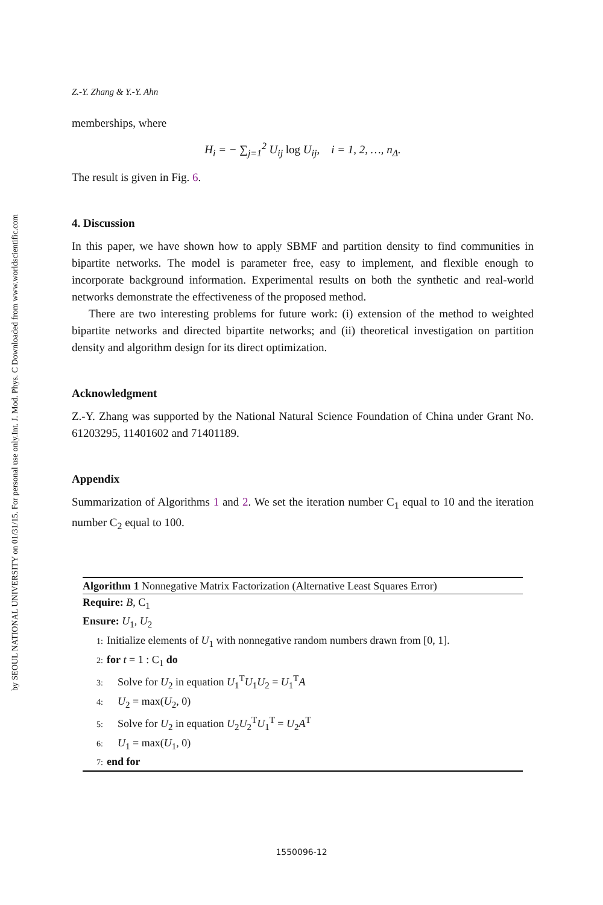Int. J. Mod. Phys. C Downloaded from www.worldscientific.com
by SEOUL NATIONAL UNIVERSITY on 01/31/15. For personal use only.
Z.-Y. Zhang & Y.-Y. Ahn
memberships, where
H<sub>i</sub> = − ∑<sub>j=1</sub><sup>2</sup> U<sub>ij</sub> log U<sub>ij</sub>, i = 1, 2, …, n<sub>Δ</sub>.
The result is given in Fig. 6.
4. Discussion
In this paper, we have shown how to apply SBMF and partition density to find communities in bipartite networks. The model is parameter free, easy to implement, and flexible enough to incorporate background information. Experimental results on both the synthetic and real-world networks demonstrate the effectiveness of the proposed method.
There are two interesting problems for future work: (i) extension of the method to weighted bipartite networks and directed bipartite networks; and (ii) theoretical investigation on partition density and algorithm design for its direct optimization.
Acknowledgment
Z.-Y. Zhang was supported by the National Natural Science Foundation of China under Grant No. 61203295, 11401602 and 71401189.
Appendix
Summarization of Algorithms 1 and 2. We set the iteration number C<sub>1</sub> equal to 10 and the iteration number C<sub>2</sub> equal to 100.
Algorithm 1 Nonnegative Matrix Factorization (Alternative Least Squares Error)
Require: B, C<sub>1</sub>
Ensure: U<sub>1</sub>, U<sub>2</sub>
1: Initialize elements of U<sub>1</sub> with nonnegative random numbers drawn from [0, 1].
2: for t = 1 : C<sub>1</sub> do
3: Solve for U<sub>2</sub> in equation U<sub>1</sub><sup>T</sup>U<sub>1</sub>U<sub>2</sub> = U<sub>1</sub><sup>T</sup>A
4: U<sub>2</sub> = max(U<sub>2</sub>, 0)
5: Solve for U<sub>2</sub> in equation U<sub>2</sub>U<sub>2</sub><sup>T</sup>U<sub>1</sub><sup>T</sup> = U<sub>2</sub>A<sup>T</sup>
6: U<sub>1</sub> = max(U<sub>1</sub>, 0)
7: end for
1550096-12